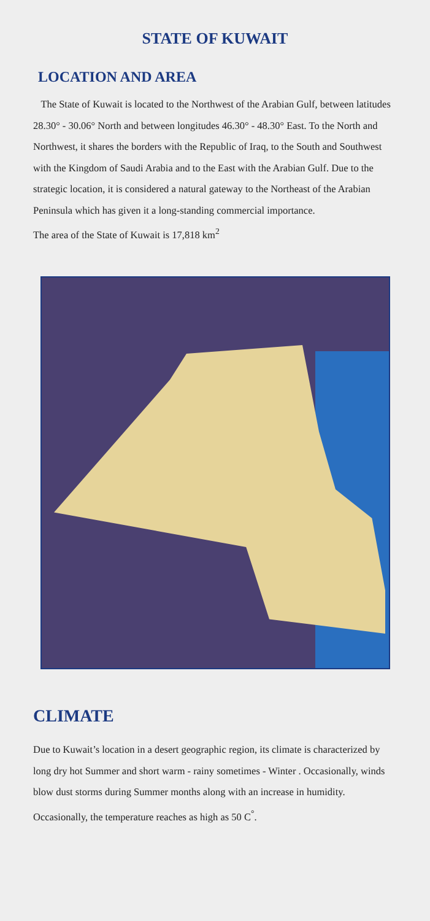STATE OF KUWAIT
LOCATION AND AREA
The State of Kuwait is located to the Northwest of the Arabian Gulf, between latitudes 28.30° - 30.06° North and between longitudes 46.30° - 48.30° East. To the North and Northwest, it shares the borders with the Republic of Iraq, to the South and Southwest with the Kingdom of Saudi Arabia and to the East with the Arabian Gulf. Due to the strategic location, it is considered a natural gateway to the Northeast of the Arabian Peninsula which has given it a long-standing commercial importance.
The area of the State of Kuwait is 17,818 km<sup>2</sup>
CLIMATE
Due to Kuwait’s location in a desert geographic region, its climate is characterized by long dry hot Summer and short warm - rainy sometimes - Winter . Occasionally, winds blow dust storms during Summer months along with an increase in humidity.
Occasionally, the temperature reaches as high as 50 C<sup>°</sup>.